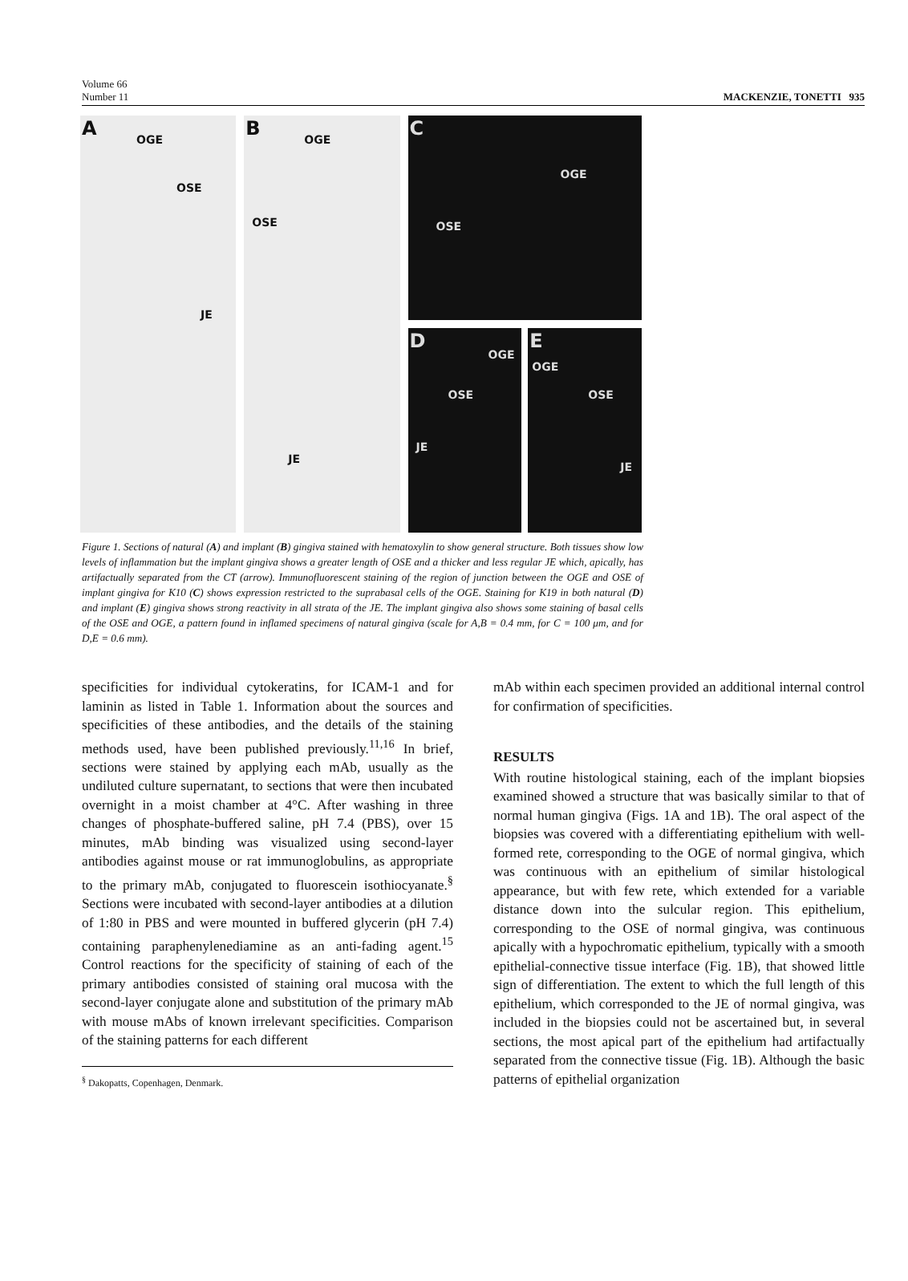Volume 66
Number 11
MACKENZIE, TONETTI 935
A OGE
OSE
JE
B OGE
OSE
JE
C
OGE
OSE
D
OGE
OSE
JE
E
OGE
OSE
JE
Figure 1. Sections of natural (A) and implant (B) gingiva stained with hematoxylin to show general structure. Both tissues show low levels of inflammation but the implant gingiva shows a greater length of OSE and a thicker and less regular JE which, apically, has artifactually separated from the CT (arrow). Immunofluorescent staining of the region of junction between the OGE and OSE of implant gingiva for K10 (C) shows expression restricted to the suprabasal cells of the OGE. Staining for K19 in both natural (D) and implant (E) gingiva shows strong reactivity in all strata of the JE. The implant gingiva also shows some staining of basal cells of the OSE and OGE, a pattern found in inflamed specimens of natural gingiva (scale for A,B = 0.4 mm, for C = 100 μm, and for D,E = 0.6 mm).
specificities for individual cytokeratins, for ICAM-1 and for laminin as listed in Table 1. Information about the sources and specificities of these antibodies, and the details of the staining methods used, have been published previously.<sup>11,16</sup> In brief, sections were stained by applying each mAb, usually as the undiluted culture supernatant, to sections that were then incubated overnight in a moist chamber at 4°C. After washing in three changes of phosphate-buffered saline, pH 7.4 (PBS), over 15 minutes, mAb binding was visualized using second-layer antibodies against mouse or rat immunoglobulins, as appropriate to the primary mAb, conjugated to fluorescein isothiocyanate.<sup>§</sup> Sections were incubated with second-layer antibodies at a dilution of 1:80 in PBS and were mounted in buffered glycerin (pH 7.4) containing paraphenylenediamine as an anti-fading agent.<sup>15</sup> Control reactions for the specificity of staining of each of the primary antibodies consisted of staining oral mucosa with the second-layer conjugate alone and substitution of the primary mAb with mouse mAbs of known irrelevant specificities. Comparison of the staining patterns for each different
<sup>§</sup> Dakopatts, Copenhagen, Denmark.
mAb within each specimen provided an additional internal control for confirmation of specificities.
RESULTS
With routine histological staining, each of the implant biopsies examined showed a structure that was basically similar to that of normal human gingiva (Figs. 1A and 1B). The oral aspect of the biopsies was covered with a differentiating epithelium with well-formed rete, corresponding to the OGE of normal gingiva, which was continuous with an epithelium of similar histological appearance, but with few rete, which extended for a variable distance down into the sulcular region. This epithelium, corresponding to the OSE of normal gingiva, was continuous apically with a hypochromatic epithelium, typically with a smooth epithelial-connective tissue interface (Fig. 1B), that showed little sign of differentiation. The extent to which the full length of this epithelium, which corresponded to the JE of normal gingiva, was included in the biopsies could not be ascertained but, in several sections, the most apical part of the epithelium had artifactually separated from the connective tissue (Fig. 1B). Although the basic patterns of epithelial organization